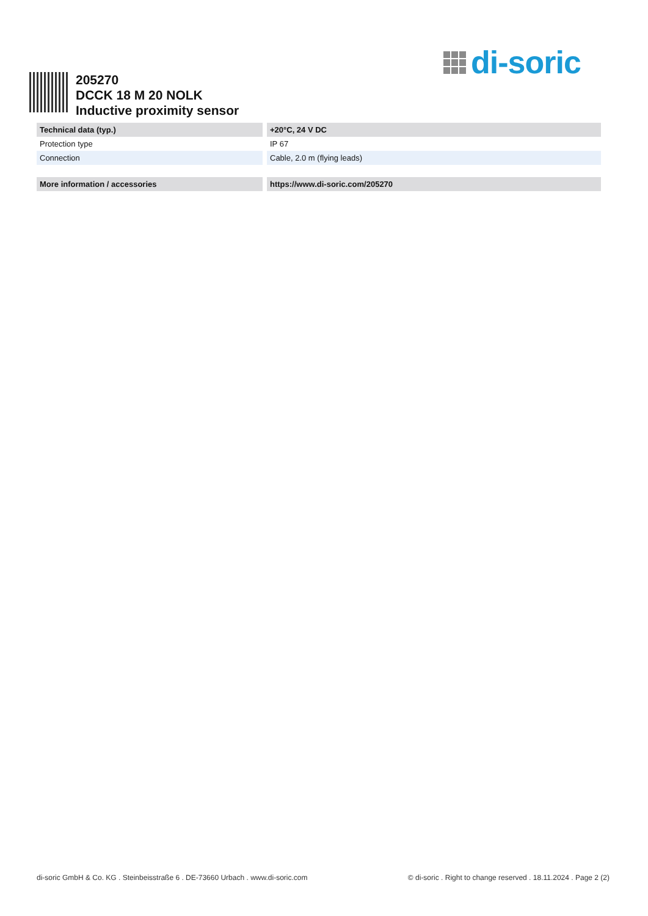di-soric
205270
DCCK 18 M 20 NOLK
Inductive proximity sensor
| Technical data (typ.) | +20°C, 24 V DC |
| --- | --- |
| Protection type | IP 67 |
| Connection | Cable, 2.0 m (flying leads) |
| More information / accessories | https://www.di-soric.com/205270 |
di-soric GmbH & Co. KG . Steinbeisstraße 6 . DE-73660 Urbach . www.di-soric.com © di-soric . Right to change reserved . 18.11.2024 . Page 2 (2)